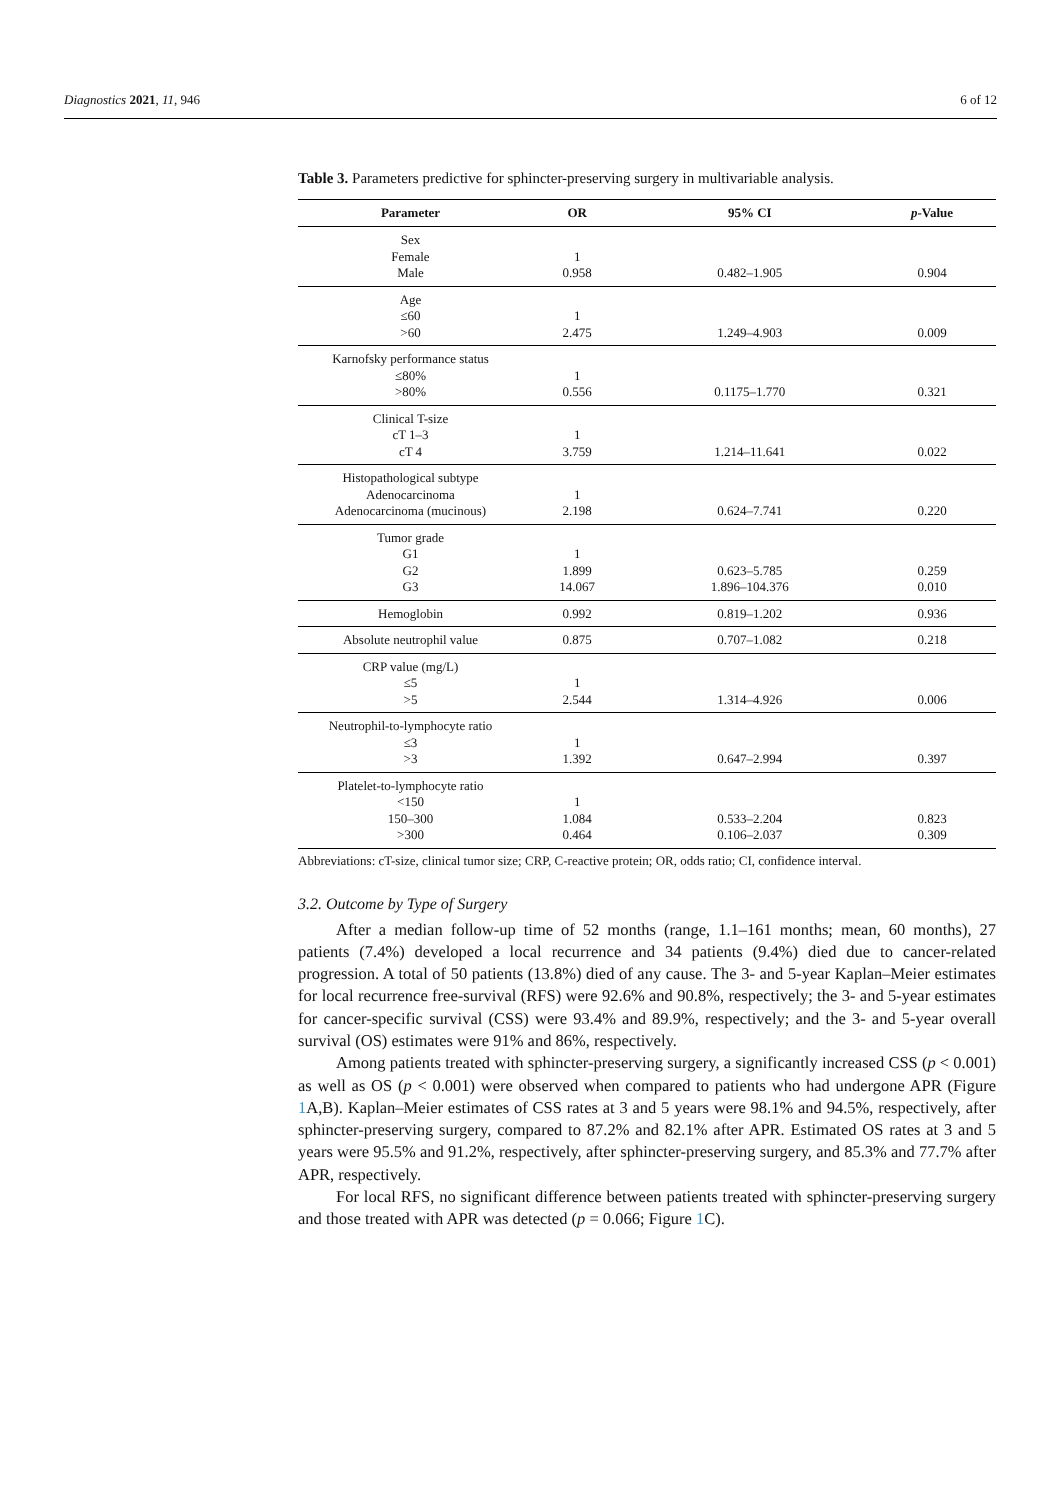Diagnostics 2021, 11, 946 6 of 12
Table 3. Parameters predictive for sphincter-preserving surgery in multivariable analysis.
| Parameter | OR | 95% CI | p -Value |
| --- | --- | --- | --- |
| Sex Female Male | 1 0.958 | 0.482–1.905 | 0.904 |
| Age ≤60 >60 | 1 2.475 | 1.249–4.903 | 0.009 |
| Karnofsky performance status ≤80% >80% | 1 0.556 | 0.1175–1.770 | 0.321 |
| Clinical T-size cT 1–3 cT 4 | 1 3.759 | 1.214–11.641 | 0.022 |
| Histopathological subtype Adenocarcinoma Adenocarcinoma (mucinous) | 1 2.198 | 0.624–7.741 | 0.220 |
| Tumor grade G1 G2 G3 | 1 1.899 14.067 | 0.623–5.785 1.896–104.376 | 0.259 0.010 |
| Hemoglobin | 0.992 | 0.819–1.202 | 0.936 |
| Absolute neutrophil value | 0.875 | 0.707–1.082 | 0.218 |
| CRP value (mg/L) ≤5 >5 | 1 2.544 | 1.314–4.926 | 0.006 |
| Neutrophil-to-lymphocyte ratio ≤3 >3 | 1 1.392 | 0.647–2.994 | 0.397 |
| Platelet-to-lymphocyte ratio <150 150–300 >300 | 1 1.084 0.464 | 0.533–2.204 0.106–2.037 | 0.823 0.309 |
Abbreviations: cT-size, clinical tumor size; CRP, C-reactive protein; OR, odds ratio; CI, confidence interval.
3.2. Outcome by Type of Surgery
After a median follow-up time of 52 months (range, 1.1–161 months; mean, 60 months), 27 patients (7.4%) developed a local recurrence and 34 patients (9.4%) died due to cancer-related progression. A total of 50 patients (13.8%) died of any cause. The 3- and 5-year Kaplan–Meier estimates for local recurrence free-survival (RFS) were 92.6% and 90.8%, respectively; the 3- and 5-year estimates for cancer-specific survival (CSS) were 93.4% and 89.9%, respectively; and the 3- and 5-year overall survival (OS) estimates were 91% and 86%, respectively.
Among patients treated with sphincter-preserving surgery, a significantly increased CSS (p < 0.001) as well as OS (p < 0.001) were observed when compared to patients who had undergone APR (Figure 1 A,B). Kaplan–Meier estimates of CSS rates at 3 and 5 years were 98.1% and 94.5%, respectively, after sphincter-preserving surgery, compared to 87.2% and 82.1% after APR. Estimated OS rates at 3 and 5 years were 95.5% and 91.2%, respectively, after sphincter-preserving surgery, and 85.3% and 77.7% after APR, respectively.
For local RFS, no significant difference between patients treated with sphincter-preserving surgery and those treated with APR was detected (p = 0.066; Figure 1 C).